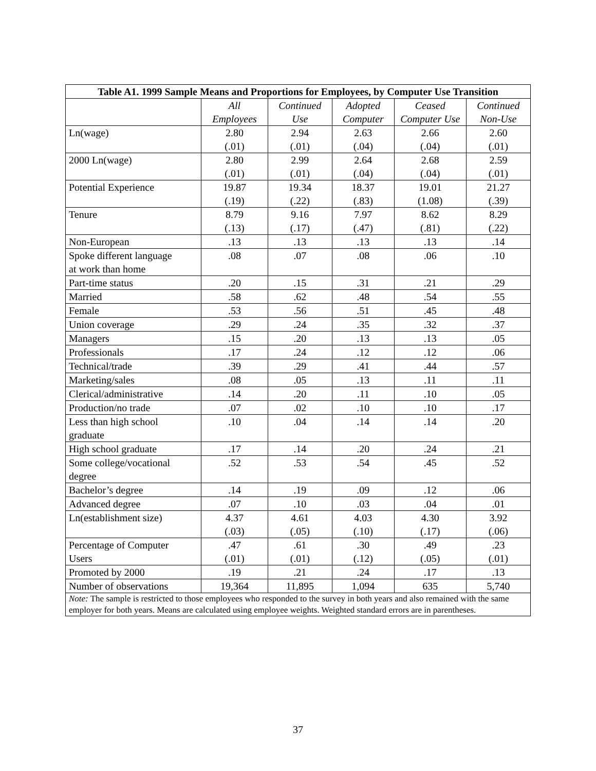| Table A1. 1999 Sample Means and Proportions for Employees, by Computer Use Transition | | | | | |
| --- | --- | --- | --- | --- | --- |
| | All Employees | Continued Use | Adopted Computer | Ceased Computer Use | Continued Non-Use |
| Ln(wage) | 2.80 (.01) | 2.94 (.01) | 2.63 (.04) | 2.66 (.04) | 2.60 (.01) |
| 2000 Ln(wage) | 2.80 (.01) | 2.99 (.01) | 2.64 (.04) | 2.68 (.04) | 2.59 (.01) |
| Potential Experience | 19.87 (.19) | 19.34 (.22) | 18.37 (.83) | 19.01 (1.08) | 21.27 (.39) |
| Tenure | 8.79 (.13) | 9.16 (.17) | 7.97 (.47) | 8.62 (.81) | 8.29 (.22) |
| Non-European | .13 | .13 | .13 | .13 | .14 |
| Spoke different language at work than home | .08 | .07 | .08 | .06 | .10 |
| Part-time status | .20 | .15 | .31 | .21 | .29 |
| Married | .58 | .62 | .48 | .54 | .55 |
| Female | .53 | .56 | .51 | .45 | .48 |
| Union coverage | .29 | .24 | .35 | .32 | .37 |
| Managers | .15 | .20 | .13 | .13 | .05 |
| Professionals | .17 | .24 | .12 | .12 | .06 |
| Technical/trade | .39 | .29 | .41 | .44 | .57 |
| Marketing/sales | .08 | .05 | .13 | .11 | .11 |
| Clerical/administrative | .14 | .20 | .11 | .10 | .05 |
| Production/no trade | .07 | .02 | .10 | .10 | .17 |
| Less than high school graduate | .10 | .04 | .14 | .14 | .20 |
| High school graduate | .17 | .14 | .20 | .24 | .21 |
| Some college/vocational degree | .52 | .53 | .54 | .45 | .52 |
| Bachelor’s degree | .14 | .19 | .09 | .12 | .06 |
| Advanced degree | .07 | .10 | .03 | .04 | .01 |
| Ln(establishment size) | 4.37 (.03) | 4.61 (.05) | 4.03 (.10) | 4.30 (.17) | 3.92 (.06) |
| Percentage of Computer Users | .47 (.01) | .61 (.01) | .30 (.12) | .49 (.05) | .23 (.01) |
| Promoted by 2000 | .19 | .21 | .24 | .17 | .13 |
| Number of observations | 19,364 | 11,895 | 1,094 | 635 | 5,740 |
| Note: The sample is restricted to those employees who responded to the survey in both years and also remained with the same employer for both years. Means are calculated using employee weights. Weighted standard errors are in parentheses. | | | | | |
37